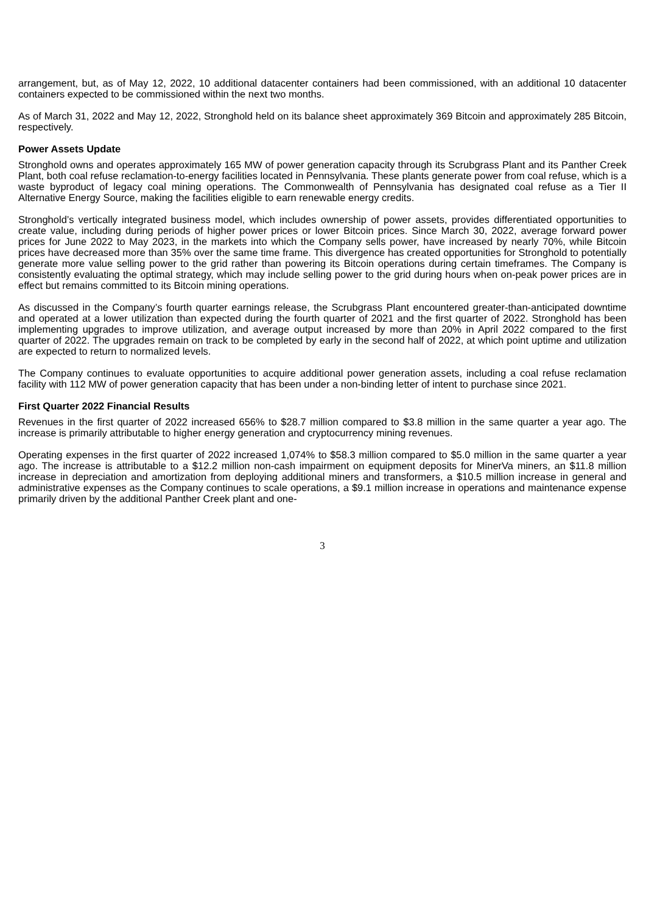arrangement, but, as of May 12, 2022, 10 additional datacenter containers had been commissioned, with an additional 10 datacenter containers expected to be commissioned within the next two months.
As of March 31, 2022 and May 12, 2022, Stronghold held on its balance sheet approximately 369 Bitcoin and approximately 285 Bitcoin, respectively.
Power Assets Update
Stronghold owns and operates approximately 165 MW of power generation capacity through its Scrubgrass Plant and its Panther Creek Plant, both coal refuse reclamation-to-energy facilities located in Pennsylvania. These plants generate power from coal refuse, which is a waste byproduct of legacy coal mining operations. The Commonwealth of Pennsylvania has designated coal refuse as a Tier II Alternative Energy Source, making the facilities eligible to earn renewable energy credits.
Stronghold’s vertically integrated business model, which includes ownership of power assets, provides differentiated opportunities to create value, including during periods of higher power prices or lower Bitcoin prices. Since March 30, 2022, average forward power prices for June 2022 to May 2023, in the markets into which the Company sells power, have increased by nearly 70%, while Bitcoin prices have decreased more than 35% over the same time frame. This divergence has created opportunities for Stronghold to potentially generate more value selling power to the grid rather than powering its Bitcoin operations during certain timeframes. The Company is consistently evaluating the optimal strategy, which may include selling power to the grid during hours when on-peak power prices are in effect but remains committed to its Bitcoin mining operations.
As discussed in the Company’s fourth quarter earnings release, the Scrubgrass Plant encountered greater-than-anticipated downtime and operated at a lower utilization than expected during the fourth quarter of 2021 and the first quarter of 2022. Stronghold has been implementing upgrades to improve utilization, and average output increased by more than 20% in April 2022 compared to the first quarter of 2022. The upgrades remain on track to be completed by early in the second half of 2022, at which point uptime and utilization are expected to return to normalized levels.
The Company continues to evaluate opportunities to acquire additional power generation assets, including a coal refuse reclamation facility with 112 MW of power generation capacity that has been under a non-binding letter of intent to purchase since 2021.
First Quarter 2022 Financial Results
Revenues in the first quarter of 2022 increased 656% to $28.7 million compared to $3.8 million in the same quarter a year ago. The increase is primarily attributable to higher energy generation and cryptocurrency mining revenues.
Operating expenses in the first quarter of 2022 increased 1,074% to $58.3 million compared to $5.0 million in the same quarter a year ago. The increase is attributable to a $12.2 million non-cash impairment on equipment deposits for MinerVa miners, an $11.8 million increase in depreciation and amortization from deploying additional miners and transformers, a $10.5 million increase in general and administrative expenses as the Company continues to scale operations, a $9.1 million increase in operations and maintenance expense primarily driven by the additional Panther Creek plant and one-
3